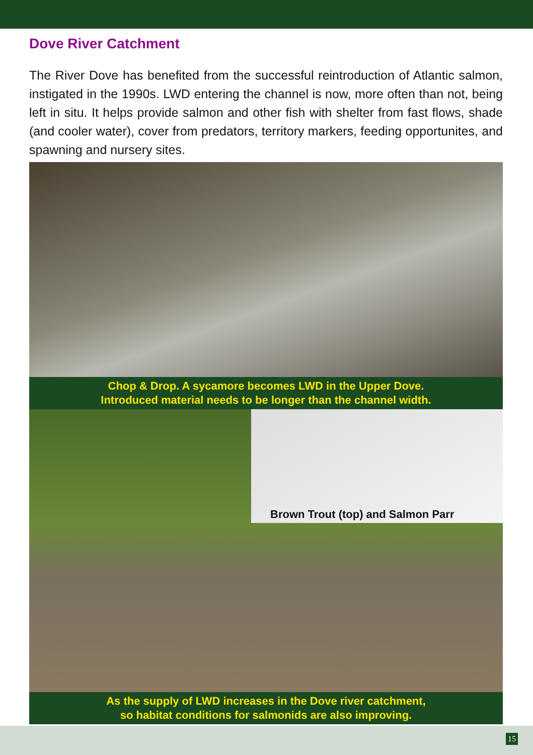Dove River Catchment
The River Dove has benefited from the successful reintroduction of Atlantic salmon, instigated in the 1990s. LWD entering the channel is now, more often than not, being left in situ. It helps provide salmon and other fish with shelter from fast flows, shade (and cooler water), cover from predators, territory markers, feeding opportunites, and spawning and nursery sites.
Chop & Drop. A sycamore becomes LWD in the Upper Dove.
Introduced material needs to be longer than the channel width.
Brown Trout (top) and Salmon Parr
As the supply of LWD increases in the Dove river catchment,
so habitat conditions for salmonids are also improving.
15